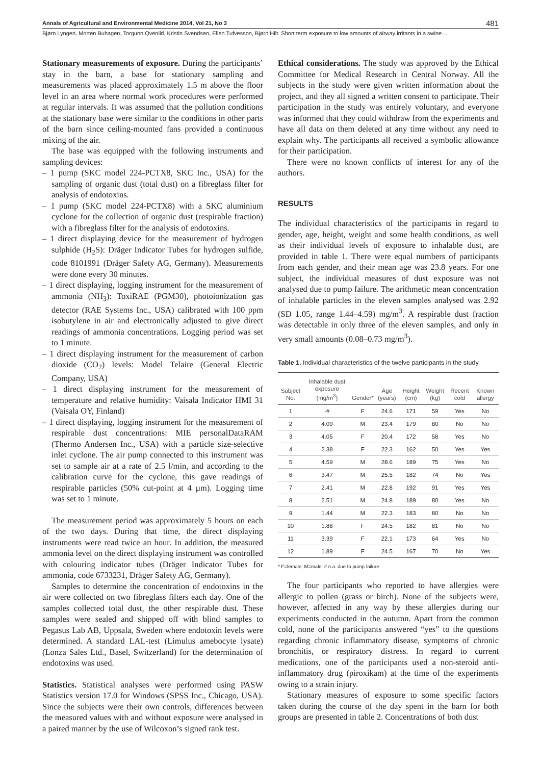Annals of Agricultural and Environmental Medicine 2014, Vol 21, No 3 481
Bjørn Lyngen, Morten Buhagen, Torgunn Qvenild, Kristin Svendsen, Ellen Tufvesson, Bjørn Hilt. Short term exposure to low amounts of airway irritants in a swine…
Stationary measurements of exposure. During the participants’ stay in the barn, a base for stationary sampling and measurements was placed approximately 1.5 m above the floor level in an area where normal work procedures were performed at regular intervals. It was assumed that the pollution conditions at the stationary base were similar to the conditions in other parts of the barn since ceiling-mounted fans provided a continuous mixing of the air.
The base was equipped with the following instruments and sampling devices:
– 1 pump (SKC model 224-PCTX8, SKC Inc., USA) for the sampling of organic dust (total dust) on a fibreglass filter for analysis of endotoxins.
– 1 pump (SKC model 224-PCTX8) with a SKC aluminium cyclone for the collection of organic dust (respirable fraction) with a fibreglass filter for the analysis of endotoxins.
– 1 direct displaying device for the measurement of hydrogen sulphide (H<sub>2</sub>S): Dräger Indicator Tubes for hydrogen sulfide, code 8101991 (Dräger Safety AG, Germany). Measurements were done every 30 minutes.
– 1 direct displaying, logging instrument for the measurement of ammonia (NH<sub>3</sub>): ToxiRAE (PGM30), photoionization gas detector (RAE Systems Inc., USA) calibrated with 100 ppm isobutylene in air and electronically adjusted to give direct readings of ammonia concentrations. Logging period was set to 1 minute.
– 1 direct displaying instrument for the measurement of carbon dioxide (CO<sub>2</sub>) levels: Model Telaire (General Electric Company, USA)
– 1 direct displaying instrument for the measurement of temperature and relative humidity: Vaisala Indicator HMI 31 (Vaisala OY, Finland)
– 1 direct displaying, logging instrument for the measurement of respirable dust concentrations: MIE personalDataRAM (Thermo Andersen Inc., USA) with a particle size-selective inlet cyclone. The air pump connected to this instrument was set to sample air at a rate of 2.5 l/min, and according to the calibration curve for the cyclone, this gave readings of respirable particles (50% cut-point at 4 µm). Logging time was set to 1 minute.
The measurement period was approximately 5 hours on each of the two days. During that time, the direct displaying instruments were read twice an hour. In addition, the measured ammonia level on the direct displaying instrument was controlled with colouring indicator tubes (Dräger Indicator Tubes for ammonia, code 6733231, Dräger Safety AG, Germany).
Samples to determine the concentration of endotoxins in the air were collected on two fibreglass filters each day. One of the samples collected total dust, the other respirable dust. These samples were sealed and shipped off with blind samples to Pegasus Lab AB, Uppsala, Sweden where endotoxin levels were determined. A standard LAL-test (Limulus amebocyte lysate) (Lonza Sales Ltd., Basel, Switzerland) for the determination of endotoxins was used.
Statistics. Statistical analyses were performed using PASW Statistics version 17.0 for Windows (SPSS Inc., Chicago, USA). Since the subjects were their own controls, differences between the measured values with and without exposure were analysed in a paired manner by the use of Wilcoxon’s signed rank test.
Ethical considerations. The study was approved by the Ethical Committee for Medical Research in Central Norway. All the subjects in the study were given written information about the project, and they all signed a written consent to participate. Their participation in the study was entirely voluntary, and everyone was informed that they could withdraw from the experiments and have all data on them deleted at any time without any need to explain why. The participants all received a symbolic allowance for their participation.
There were no known conflicts of interest for any of the authors.
RESULTS
The individual characteristics of the participants in regard to gender, age, height, weight and some health conditions, as well as their individual levels of exposure to inhalable dust, are provided in table 1. There were equal numbers of participants from each gender, and their mean age was 23.8 years. For one subject, the individual measures of dust exposure was not analysed due to pump failure. The arithmetic mean concentration of inhalable particles in the eleven samples analysed was 2.92 (SD 1.05, range 1.44–4.59) mg/m<sup>3</sup>. A respirable dust fraction was detectable in only three of the eleven samples, and only in very small amounts (0.08–0.73 mg/m<sup>3</sup>).
Table 1. Individual characteristics of the twelve participants in the study
| Subject No. | Inhalable dust exposure (mg/m<sup>3</sup>) | Gender* | Age (years) | Height (cm) | Weight (kg) | Recent cold | Known allergy |
| --- | --- | --- | --- | --- | --- | --- | --- |
| 1 | -# | F | 24.6 | 171 | 59 | Yes | No |
| 2 | 4.09 | M | 23.4 | 179 | 80 | No | No |
| 3 | 4.05 | F | 20.4 | 172 | 58 | Yes | No |
| 4 | 2.38 | F | 22.3 | 162 | 50 | Yes | Yes |
| 5 | 4.59 | M | 28.6 | 189 | 75 | Yes | No |
| 6 | 3.47 | M | 25.5 | 182 | 74 | No | Yes |
| 7 | 2.41 | M | 22.8 | 192 | 91 | Yes | Yes |
| 8 | 2.51 | M | 24.8 | 189 | 80 | Yes | No |
| 9 | 1.44 | M | 22.3 | 183 | 80 | No | No |
| 10 | 1.88 | F | 24.5 | 182 | 81 | No | No |
| 11 | 3.39 | F | 22.1 | 173 | 64 | Yes | No |
| 12 | 1.89 | F | 24.5 | 167 | 70 | No | Yes |
* F=female, M=male. # n.a. due to pump failure.
The four participants who reported to have allergies were allergic to pollen (grass or birch). None of the subjects were, however, affected in any way by these allergies during our experiments conducted in the autumn. Apart from the common cold, none of the participants answered “yes” to the questions regarding chronic inflammatory disease, symptoms of chronic bronchitis, or respiratory distress. In regard to current medications, one of the participants used a non-steroid anti-inflammatory drug (piroxikam) at the time of the experiments owing to a strain injury.
Stationary measures of exposure to some specific factors taken during the course of the day spent in the barn for both groups are presented in table 2. Concentrations of both dust